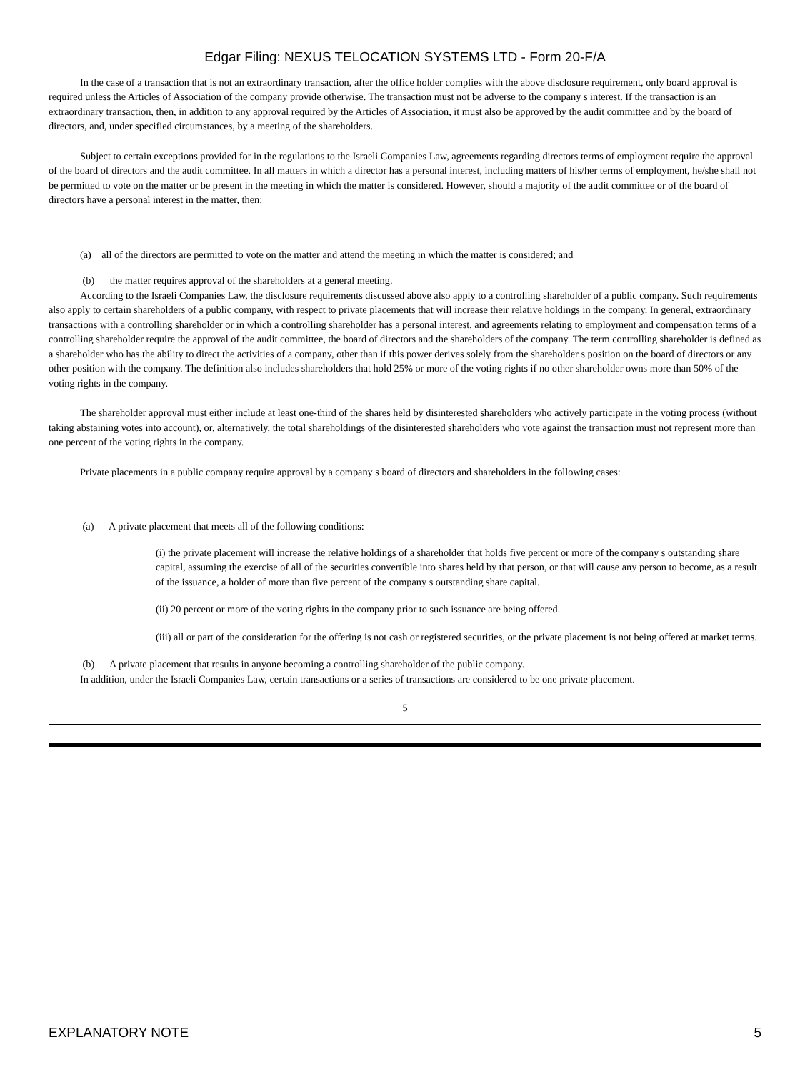Edgar Filing: NEXUS TELOCATION SYSTEMS LTD - Form 20-F/A
In the case of a transaction that is not an extraordinary transaction, after the office holder complies with the above disclosure requirement, only board approval is required unless the Articles of Association of the company provide otherwise. The transaction must not be adverse to the company s interest. If the transaction is an extraordinary transaction, then, in addition to any approval required by the Articles of Association, it must also be approved by the audit committee and by the board of directors, and, under specified circumstances, by a meeting of the shareholders.
Subject to certain exceptions provided for in the regulations to the Israeli Companies Law, agreements regarding directors terms of employment require the approval of the board of directors and the audit committee. In all matters in which a director has a personal interest, including matters of his/her terms of employment, he/she shall not be permitted to vote on the matter or be present in the meeting in which the matter is considered. However, should a majority of the audit committee or of the board of directors have a personal interest in the matter, then:
(a) all of the directors are permitted to vote on the matter and attend the meeting in which the matter is considered; and
(b) the matter requires approval of the shareholders at a general meeting.
According to the Israeli Companies Law, the disclosure requirements discussed above also apply to a controlling shareholder of a public company. Such requirements also apply to certain shareholders of a public company, with respect to private placements that will increase their relative holdings in the company. In general, extraordinary transactions with a controlling shareholder or in which a controlling shareholder has a personal interest, and agreements relating to employment and compensation terms of a controlling shareholder require the approval of the audit committee, the board of directors and the shareholders of the company. The term controlling shareholder is defined as a shareholder who has the ability to direct the activities of a company, other than if this power derives solely from the shareholder s position on the board of directors or any other position with the company. The definition also includes shareholders that hold 25% or more of the voting rights if no other shareholder owns more than 50% of the voting rights in the company.
The shareholder approval must either include at least one-third of the shares held by disinterested shareholders who actively participate in the voting process (without taking abstaining votes into account), or, alternatively, the total shareholdings of the disinterested shareholders who vote against the transaction must not represent more than one percent of the voting rights in the company.
Private placements in a public company require approval by a company s board of directors and shareholders in the following cases:
(a) A private placement that meets all of the following conditions:
(i) the private placement will increase the relative holdings of a shareholder that holds five percent or more of the company s outstanding share capital, assuming the exercise of all of the securities convertible into shares held by that person, or that will cause any person to become, as a result of the issuance, a holder of more than five percent of the company s outstanding share capital.
(ii) 20 percent or more of the voting rights in the company prior to such issuance are being offered.
(iii) all or part of the consideration for the offering is not cash or registered securities, or the private placement is not being offered at market terms.
(b) A private placement that results in anyone becoming a controlling shareholder of the public company.
In addition, under the Israeli Companies Law, certain transactions or a series of transactions are considered to be one private placement.
5
EXPLANATORY NOTE 5